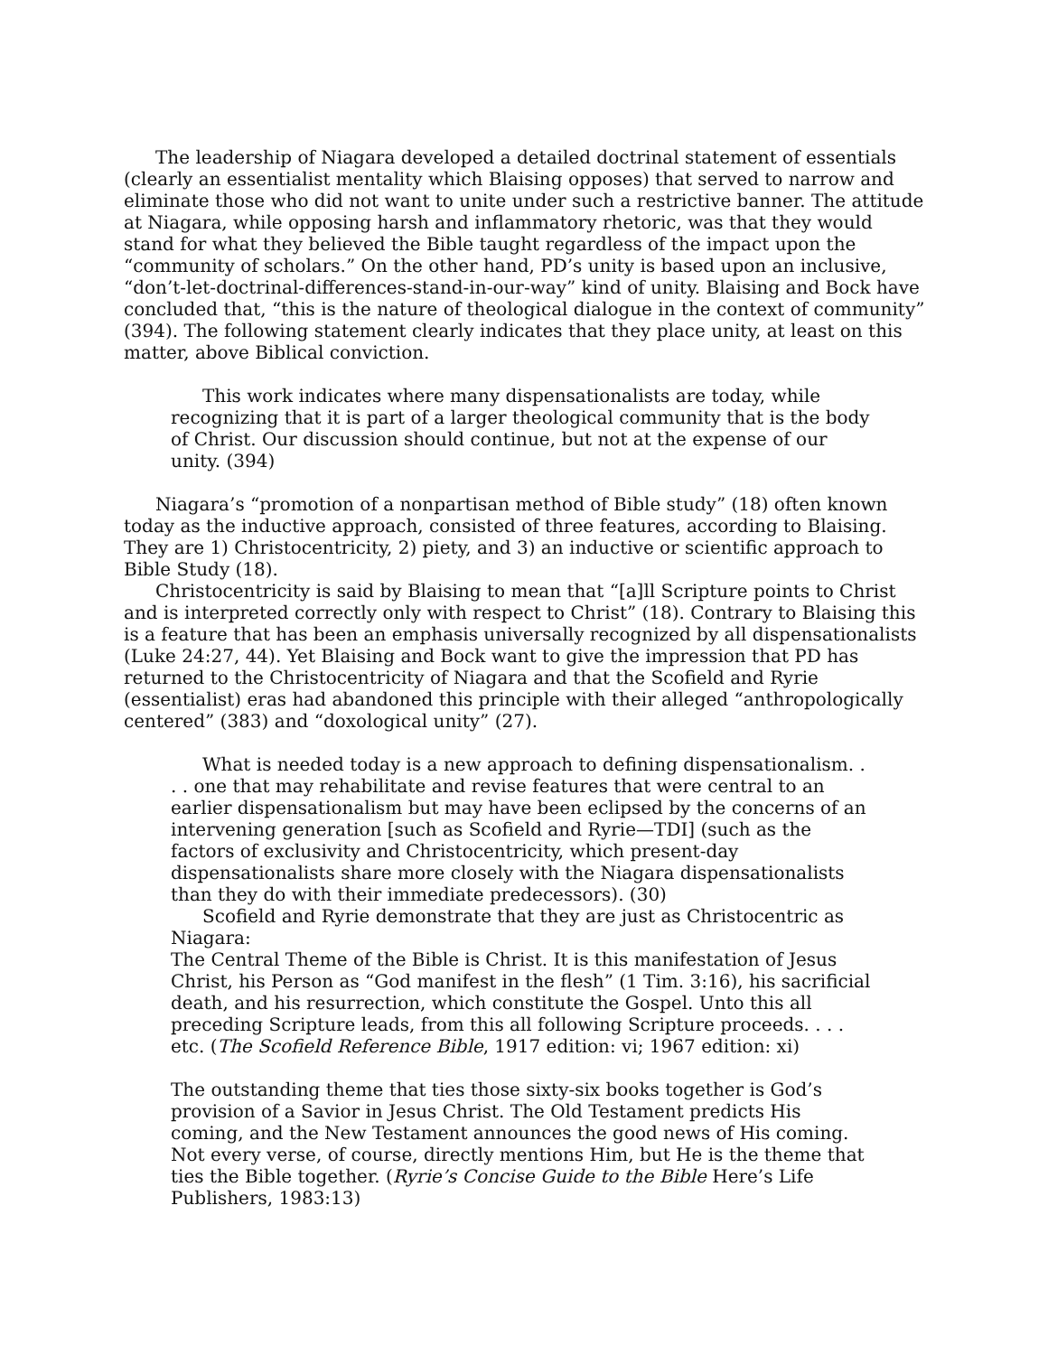The leadership of Niagara developed a detailed doctrinal statement of essentials (clearly an essentialist mentality which Blaising opposes) that served to narrow and eliminate those who did not want to unite under such a restrictive banner. The attitude at Niagara, while opposing harsh and inflammatory rhetoric, was that they would stand for what they believed the Bible taught regardless of the impact upon the “community of scholars.” On the other hand, PD’s unity is based upon an inclusive, “don’t-let-doctrinal-differences-stand-in-our-way” kind of unity. Blaising and Bock have concluded that, “this is the nature of theological dialogue in the context of community” (394). The following statement clearly indicates that they place unity, at least on this matter, above Biblical conviction.
This work indicates where many dispensationalists are today, while recognizing that it is part of a larger theological community that is the body of Christ. Our discussion should continue, but not at the expense of our unity. (394)
Niagara’s “promotion of a nonpartisan method of Bible study” (18) often known today as the inductive approach, consisted of three features, according to Blaising. They are 1) Christocentricity, 2) piety, and 3) an inductive or scientific approach to Bible Study (18).
Christocentricity is said by Blaising to mean that “[a]ll Scripture points to Christ and is interpreted correctly only with respect to Christ” (18). Contrary to Blaising this is a feature that has been an emphasis universally recognized by all dispensationalists (Luke 24:27, 44). Yet Blaising and Bock want to give the impression that PD has returned to the Christocentricity of Niagara and that the Scofield and Ryrie (essentialist) eras had abandoned this principle with their alleged “anthropologically centered” (383) and “doxological unity” (27).
What is needed today is a new approach to defining dispensationalism. . . . one that may rehabilitate and revise features that were central to an earlier dispensationalism but may have been eclipsed by the concerns of an intervening generation [such as Scofield and Ryrie—TDI] (such as the factors of exclusivity and Christocentricity, which present-day dispensationalists share more closely with the Niagara dispensationalists than they do with their immediate predecessors). (30)
Scofield and Ryrie demonstrate that they are just as Christocentric as Niagara:
The Central Theme of the Bible is Christ. It is this manifestation of Jesus Christ, his Person as “God manifest in the flesh” (1 Tim. 3:16), his sacrificial death, and his resurrection, which constitute the Gospel. Unto this all preceding Scripture leads, from this all following Scripture proceeds. . . . etc. (The Scofield Reference Bible, 1917 edition: vi; 1967 edition: xi)
The outstanding theme that ties those sixty-six books together is God’s provision of a Savior in Jesus Christ. The Old Testament predicts His coming, and the New Testament announces the good news of His coming. Not every verse, of course, directly mentions Him, but He is the theme that ties the Bible together. (Ryrie’s Concise Guide to the Bible Here’s Life Publishers, 1983:13)